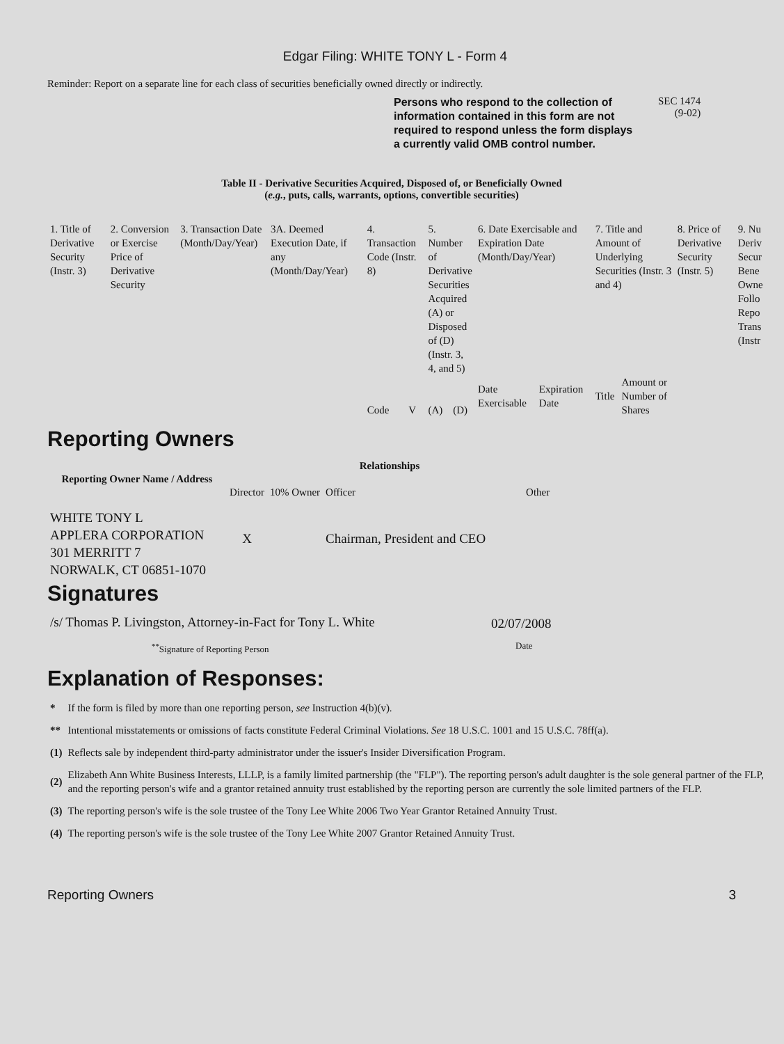Edgar Filing: WHITE TONY L - Form 4
Reminder: Report on a separate line for each class of securities beneficially owned directly or indirectly.
Persons who respond to the collection of information contained in this form are not required to respond unless the form displays a currently valid OMB control number. SEC 1474
(9-02)
Table II - Derivative Securities Acquired, Disposed of, or Beneficially Owned
(e.g., puts, calls, warrants, options, convertible securities)
| 1. Title of Derivative Security (Instr. 3) | 2. Conversion or Exercise Price of Derivative Security | 3. Transaction Date (Month/Day/Year) | 3A. Deemed Execution Date, if any (Month/Day/Year) | 4. Transaction Code (Instr. 8) | | 5. Number of Derivative Securities Acquired (A) or Disposed of (D) (Instr. 3, 4, and 5) | | 6. Date Exercisable and Expiration Date (Month/Day/Year) | | 7. Title and Amount of Underlying Securities (Instr. 3 and 4) | | 8. Price of Derivative Security (Instr. 5) | 9. Nu Deriv Secur Bene Owne Follo Repo Trans (Instr |
| | | | | Code | V | (A) | (D) | Date Exercisable | Expiration Date | Title | Amount or Number of Shares | | |
Reporting Owners
| Reporting Owner Name / Address | Relationships | | | |
| --- | --- | --- | --- | --- |
| | Director | 10% Owner | Officer | Other |
| WHITE TONY L APPLERA CORPORATION 301 MERRITT 7 NORWALK, CT 06851-1070 | X | | Chairman, President and CEO | |
Signatures
| /s/ Thomas P. Livingston, Attorney-in-Fact for Tony L. White | 02/07/2008 |
| <sup>**</sup> Signature of Reporting Person | Date |
Explanation of Responses:
| * | If the form is filed by more than one reporting person, see Instruction 4(b)(v). |
| ** | Intentional misstatements or omissions of facts constitute Federal Criminal Violations. See 18 U.S.C. 1001 and 15 U.S.C. 78ff(a). |
| (1) | Reflects sale by independent third-party administrator under the issuer's Insider Diversification Program. |
| (2) | Elizabeth Ann White Business Interests, LLLP, is a family limited partnership (the "FLP"). The reporting person's adult daughter is the sole general partner of the FLP, and the reporting person's wife and a grantor retained annuity trust established by the reporting person are currently the sole limited partners of the FLP. |
| (3) | The reporting person's wife is the sole trustee of the Tony Lee White 2006 Two Year Grantor Retained Annuity Trust. |
| (4) | The reporting person's wife is the sole trustee of the Tony Lee White 2007 Grantor Retained Annuity Trust. |
Reporting Owners 3